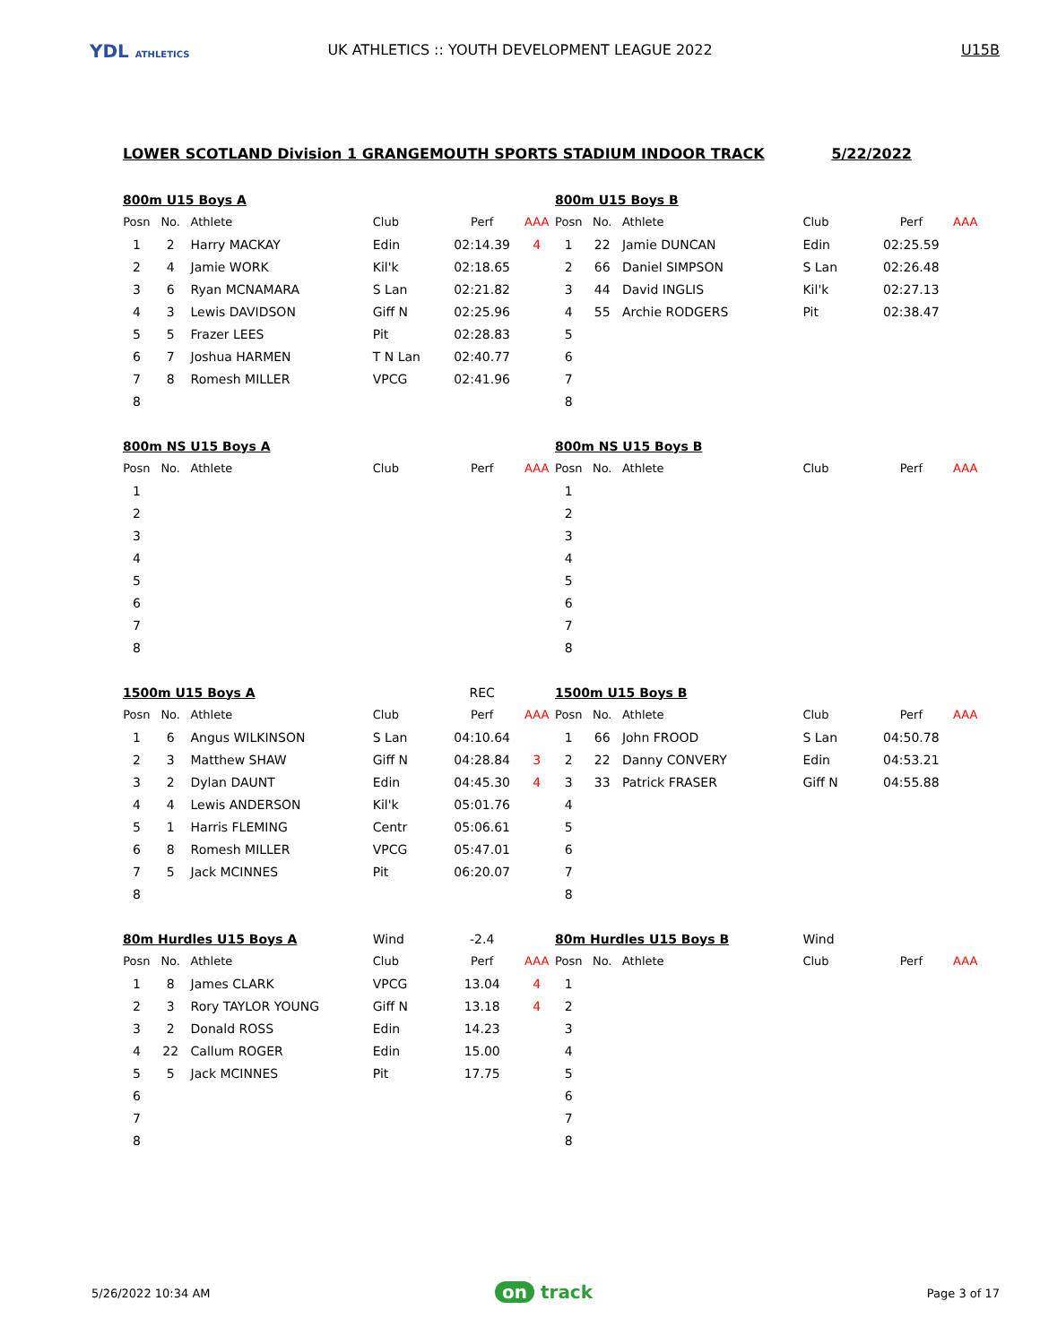YDL ATHLETICS
UK ATHLETICS :: YOUTH DEVELOPMENT LEAGUE 2022 U15B
LOWER SCOTLAND Division 1 GRANGEMOUTH SPORTS STADIUM INDOOR TRACK 5/22/2022
| 800m U15 Boys A | | | | | |
| Posn | No. | Athlete | Club | Perf | AAA |
| 1 | 2 | Harry MACKAY | Edin | 02:14.39 | 4 |
| 2 | 4 | Jamie WORK | Kil'k | 02:18.65 | |
| 3 | 6 | Ryan MCNAMARA | S Lan | 02:21.82 | |
| 4 | 3 | Lewis DAVIDSON | Giff N | 02:25.96 | |
| 5 | 5 | Frazer LEES | Pit | 02:28.83 | |
| 6 | 7 | Joshua HARMEN | T N Lan | 02:40.77 | |
| 7 | 8 | Romesh MILLER | VPCG | 02:41.96 | |
| 8 | | | | | |
| 800m U15 Boys B | | | | | |
| Posn | No. | Athlete | Club | Perf | AAA |
| 1 | 22 | Jamie DUNCAN | Edin | 02:25.59 | |
| 2 | 66 | Daniel SIMPSON | S Lan | 02:26.48 | |
| 3 | 44 | David INGLIS | Kil'k | 02:27.13 | |
| 4 | 55 | Archie RODGERS | Pit | 02:38.47 | |
| 5 | | | | | |
| 6 | | | | | |
| 7 | | | | | |
| 8 | | | | | |
| 800m NS U15 Boys A | | | | | |
| Posn | No. | Athlete | Club | Perf | AAA |
| 1 | | | | | |
| 2 | | | | | |
| 3 | | | | | |
| 4 | | | | | |
| 5 | | | | | |
| 6 | | | | | |
| 7 | | | | | |
| 8 | | | | | |
| 800m NS U15 Boys B | | | | | |
| Posn | No. | Athlete | Club | Perf | AAA |
| 1 | | | | | |
| 2 | | | | | |
| 3 | | | | | |
| 4 | | | | | |
| 5 | | | | | |
| 6 | | | | | |
| 7 | | | | | |
| 8 | | | | | |
| 1500m U15 Boys A | | | | REC | |
| Posn | No. | Athlete | Club | Perf | AAA |
| 1 | 6 | Angus WILKINSON | S Lan | 04:10.64 | |
| 2 | 3 | Matthew SHAW | Giff N | 04:28.84 | 3 |
| 3 | 2 | Dylan DAUNT | Edin | 04:45.30 | 4 |
| 4 | 4 | Lewis ANDERSON | Kil'k | 05:01.76 | |
| 5 | 1 | Harris FLEMING | Centr | 05:06.61 | |
| 6 | 8 | Romesh MILLER | VPCG | 05:47.01 | |
| 7 | 5 | Jack MCINNES | Pit | 06:20.07 | |
| 8 | | | | | |
| 1500m U15 Boys B | | | | | |
| Posn | No. | Athlete | Club | Perf | AAA |
| 1 | 66 | John FROOD | S Lan | 04:50.78 | |
| 2 | 22 | Danny CONVERY | Edin | 04:53.21 | |
| 3 | 33 | Patrick FRASER | Giff N | 04:55.88 | |
| 4 | | | | | |
| 5 | | | | | |
| 6 | | | | | |
| 7 | | | | | |
| 8 | | | | | |
| 80m Hurdles U15 Boys A | | | Wind | -2.4 | |
| Posn | No. | Athlete | Club | Perf | AAA |
| 1 | 8 | James CLARK | VPCG | 13.04 | 4 |
| 2 | 3 | Rory TAYLOR YOUNG | Giff N | 13.18 | 4 |
| 3 | 2 | Donald ROSS | Edin | 14.23 | |
| 4 | 22 | Callum ROGER | Edin | 15.00 | |
| 5 | 5 | Jack MCINNES | Pit | 17.75 | |
| 6 | | | | | |
| 7 | | | | | |
| 8 | | | | | |
| 80m Hurdles U15 Boys B | | | Wind | | |
| Posn | No. | Athlete | Club | Perf | AAA |
| 1 | | | | | |
| 2 | | | | | |
| 3 | | | | | |
| 4 | | | | | |
| 5 | | | | | |
| 6 | | | | | |
| 7 | | | | | |
| 8 | | | | | |
5/26/2022 10:34 AM on track Page 3 of 17